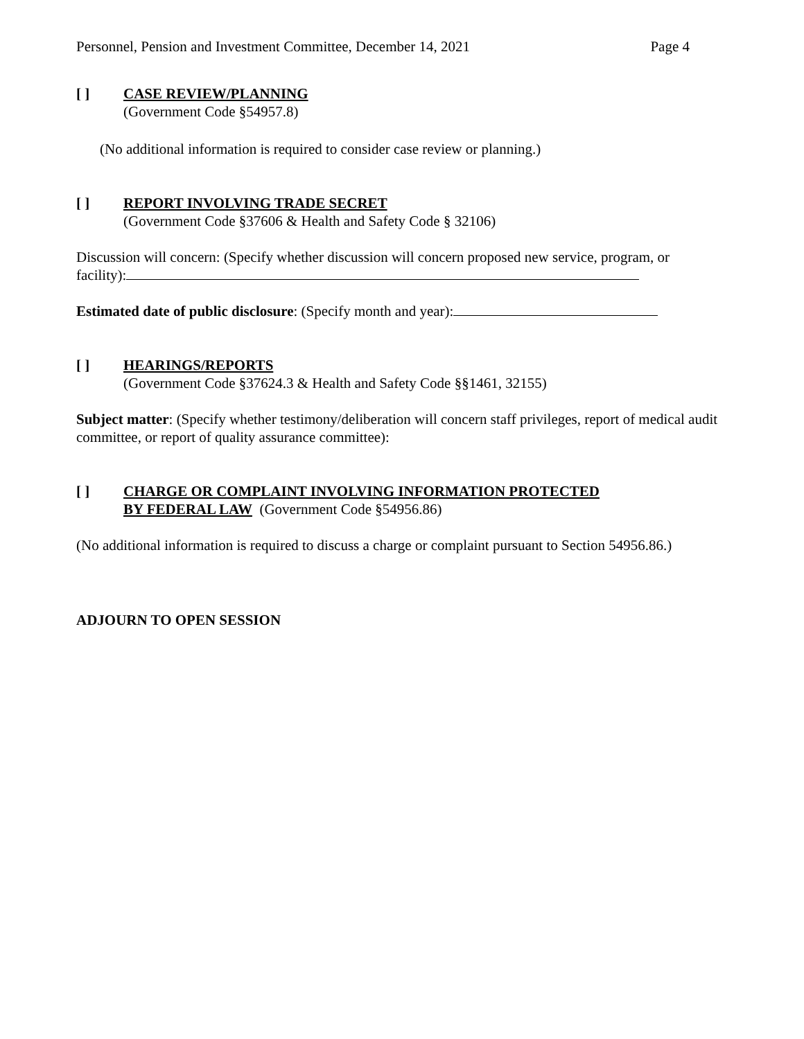Personnel, Pension and Investment Committee, December 14, 2021 Page 4
[ ] CASE REVIEW/PLANNING
(Government Code §54957.8)
(No additional information is required to consider case review or planning.)
[ ] REPORT INVOLVING TRADE SECRET
(Government Code §37606 & Health and Safety Code § 32106)
Discussion will concern: (Specify whether discussion will concern proposed new service, program, or facility):
Estimated date of public disclosure: (Specify month and year):
[ ] HEARINGS/REPORTS
(Government Code §37624.3 & Health and Safety Code §§1461, 32155)
Subject matter: (Specify whether testimony/deliberation will concern staff privileges, report of medical audit committee, or report of quality assurance committee):
[ ] CHARGE OR COMPLAINT INVOLVING INFORMATION PROTECTED
BY FEDERAL LAW (Government Code §54956.86)
(No additional information is required to discuss a charge or complaint pursuant to Section 54956.86.)
ADJOURN TO OPEN SESSION